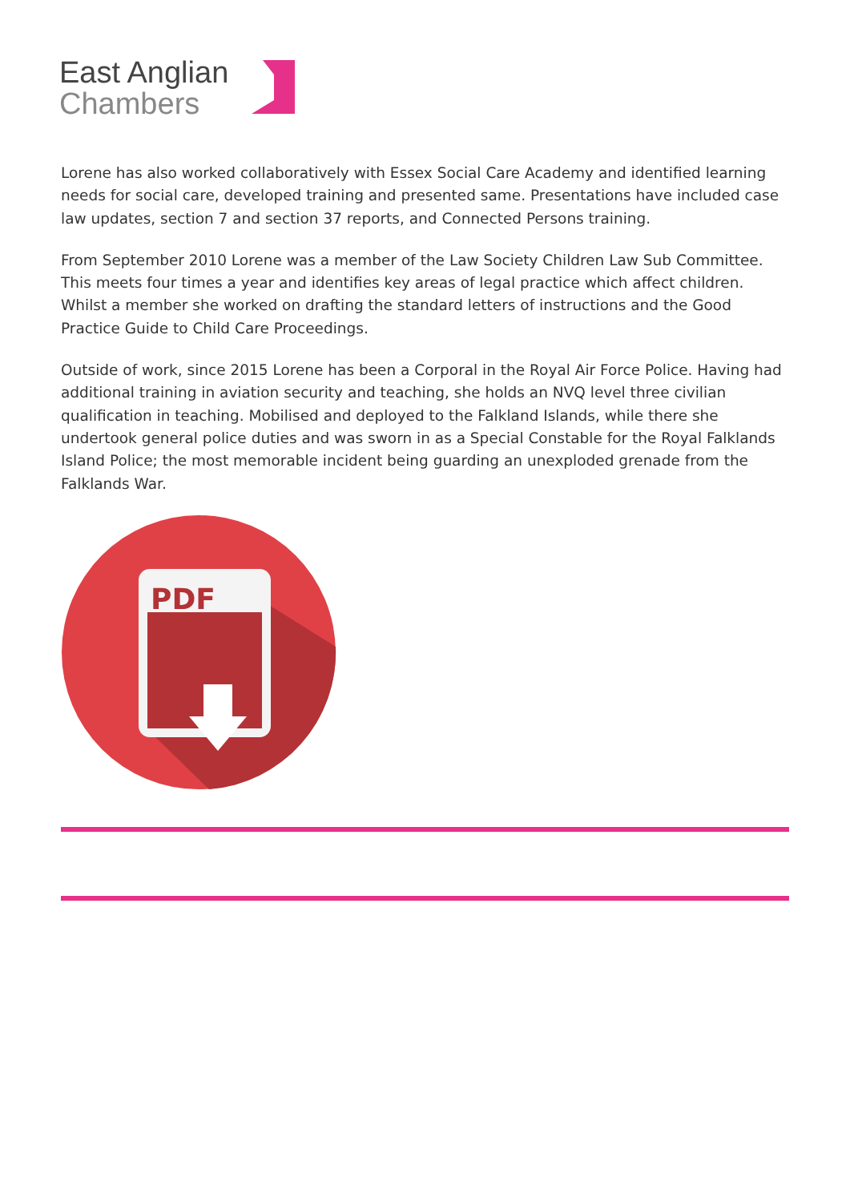East Anglian
Chambers
Lorene has also worked collaboratively with Essex Social Care Academy and identified learning needs for social care, developed training and presented same. Presentations have included case law updates, section 7 and section 37 reports, and Connected Persons training.
From September 2010 Lorene was a member of the Law Society Children Law Sub Committee. This meets four times a year and identifies key areas of legal practice which affect children. Whilst a member she worked on drafting the standard letters of instructions and the Good Practice Guide to Child Care Proceedings.
Outside of work, since 2015 Lorene has been a Corporal in the Royal Air Force Police. Having had additional training in aviation security and teaching, she holds an NVQ level three civilian qualification in teaching. Mobilised and deployed to the Falkland Islands, while there she undertook general police duties and was sworn in as a Special Constable for the Royal Falklands Island Police; the most memorable incident being guarding an unexploded grenade from the Falklands War.
PDF